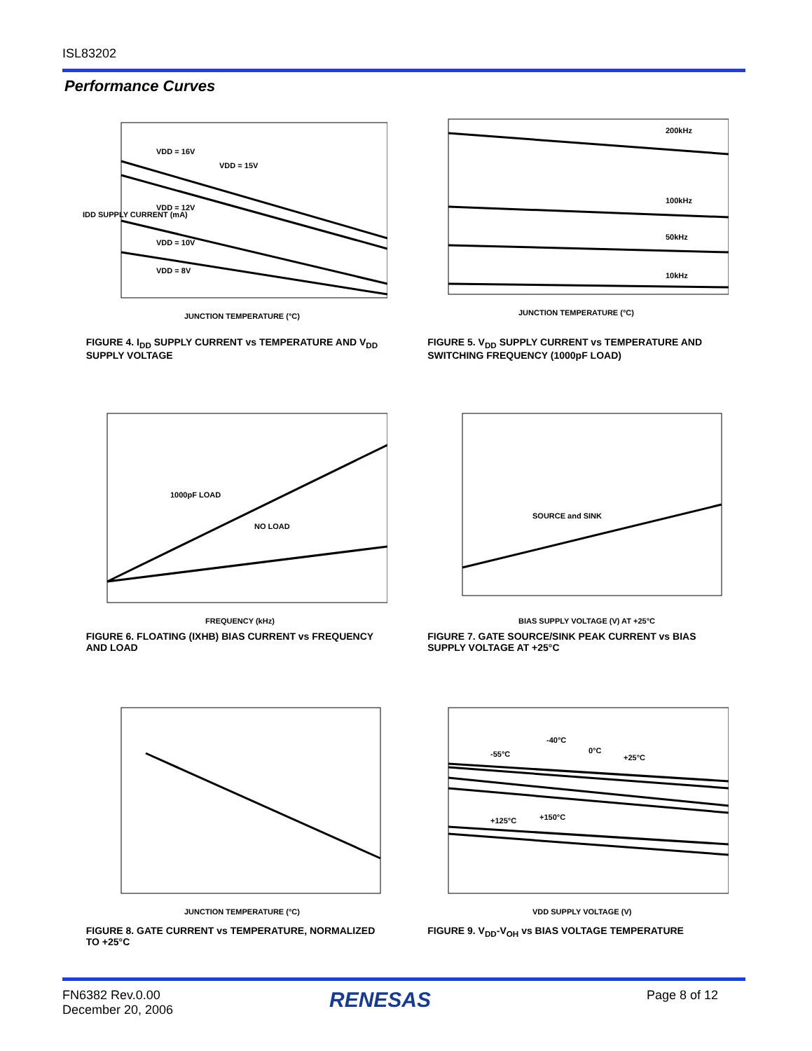ISL83202
Performance Curves
VDD = 16V
VDD = 15V
VDD = 12V
VDD = 10V
VDD = 8V
JUNCTION TEMPERATURE (°C)
IDD SUPPLY CURRENT (mA)
FIGURE 4. I<sub>DD</sub> SUPPLY CURRENT vs TEMPERATURE AND V<sub>DD</sub> SUPPLY VOLTAGE
200kHz
100kHz
50kHz
10kHz
JUNCTION TEMPERATURE (°C)
FIGURE 5. V<sub>DD</sub> SUPPLY CURRENT vs TEMPERATURE AND SWITCHING FREQUENCY (1000pF LOAD)
1000pF LOAD
NO LOAD
FREQUENCY (kHz)
FIGURE 6. FLOATING (IXHB) BIAS CURRENT vs FREQUENCY AND LOAD
SOURCE and SINK
BIAS SUPPLY VOLTAGE (V) AT +25°C
FIGURE 7. GATE SOURCE/SINK PEAK CURRENT vs BIAS SUPPLY VOLTAGE AT +25°C
JUNCTION TEMPERATURE (°C)
FIGURE 8. GATE CURRENT vs TEMPERATURE, NORMALIZED TO +25°C
-55°C
-40°C
0°C
+25°C
+125°C
+150°C
VDD SUPPLY VOLTAGE (V)
FIGURE 9. V<sub>DD</sub>-V<sub>OH</sub> vs BIAS VOLTAGE TEMPERATURE
FN6382 Rev.0.00
December 20, 2006
RENESAS Page 8 of 12